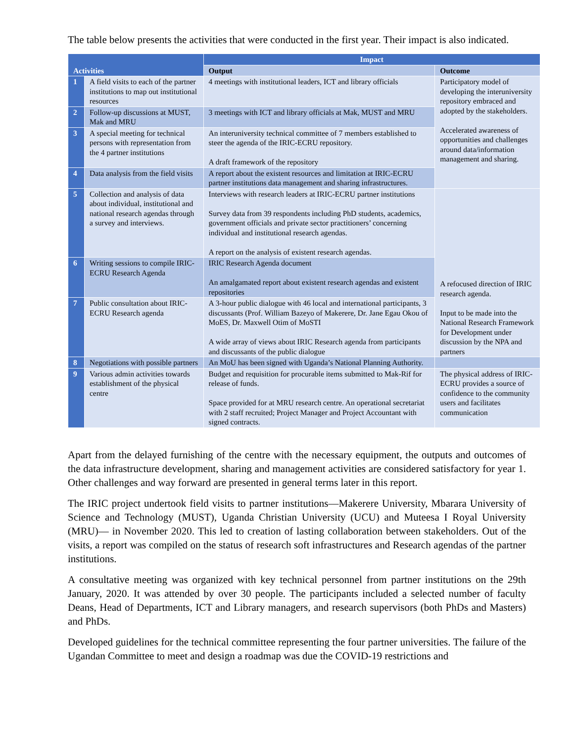The table below presents the activities that were conducted in the first year. Their impact is also indicated.
| Activities | | Impact | |
| --- | --- | --- | --- |
| | | Output | Outcome |
| 1 | A field visits to each of the partner institutions to map out institutional resources | 4 meetings with institutional leaders, ICT and library officials | Participatory model of developing the interuniversity repository embraced and adopted by the stakeholders. Accelerated awareness of opportunities and challenges around data/information management and sharing. |
| 2 | Follow-up discussions at MUST, Mak and MRU | 3 meetings with ICT and library officials at Mak, MUST and MRU | |
| 3 | A special meeting for technical persons with representation from the 4 partner institutions | An interuniversity technical committee of 7 members established to steer the agenda of the IRIC-ECRU repository. A draft framework of the repository | |
| 4 | Data analysis from the field visits | A report about the existent resources and limitation at IRIC-ECRU partner institutions data management and sharing infrastructures. | |
| 5 | Collection and analysis of data about individual, institutional and national research agendas through a survey and interviews. | Interviews with research leaders at IRIC-ECRU partner institutions Survey data from 39 respondents including PhD students, academics, government officials and private sector practitioners’ concerning individual and institutional research agendas. A report on the analysis of existent research agendas. | A refocused direction of IRIC research agenda. Input to be made into the National Research Framework for Development under discussion by the NPA and partners |
| 6 | Writing sessions to compile IRIC-ECRU Research Agenda | IRIC Research Agenda document An amalgamated report about existent research agendas and existent repositories | |
| 7 | Public consultation about IRIC-ECRU Research agenda | A 3-hour public dialogue with 46 local and international participants, 3 discussants (Prof. William Bazeyo of Makerere, Dr. Jane Egau Okou of MoES, Dr. Maxwell Otim of MoSTI A wide array of views about IRIC Research agenda from participants and discussants of the public dialogue | |
| 8 | Negotiations with possible partners | An MoU has been signed with Uganda’s National Planning Authority. | |
| 9 | Various admin activities towards establishment of the physical centre | Budget and requisition for procurable items submitted to Mak-Rif for release of funds. Space provided for at MRU research centre. An operational secretariat with 2 staff recruited; Project Manager and Project Accountant with signed contracts. | The physical address of IRIC-ECRU provides a source of confidence to the community users and facilitates communication |
Apart from the delayed furnishing of the centre with the necessary equipment, the outputs and outcomes of the data infrastructure development, sharing and management activities are considered satisfactory for year 1. Other challenges and way forward are presented in general terms later in this report.
The IRIC project undertook field visits to partner institutions—Makerere University, Mbarara University of Science and Technology (MUST), Uganda Christian University (UCU) and Muteesa I Royal University (MRU)— in November 2020. This led to creation of lasting collaboration between stakeholders. Out of the visits, a report was compiled on the status of research soft infrastructures and Research agendas of the partner institutions.
A consultative meeting was organized with key technical personnel from partner institutions on the 29th January, 2020. It was attended by over 30 people. The participants included a selected number of faculty Deans, Head of Departments, ICT and Library managers, and research supervisors (both PhDs and Masters) and PhDs.
Developed guidelines for the technical committee representing the four partner universities. The failure of the Ugandan Committee to meet and design a roadmap was due the COVID-19 restrictions and